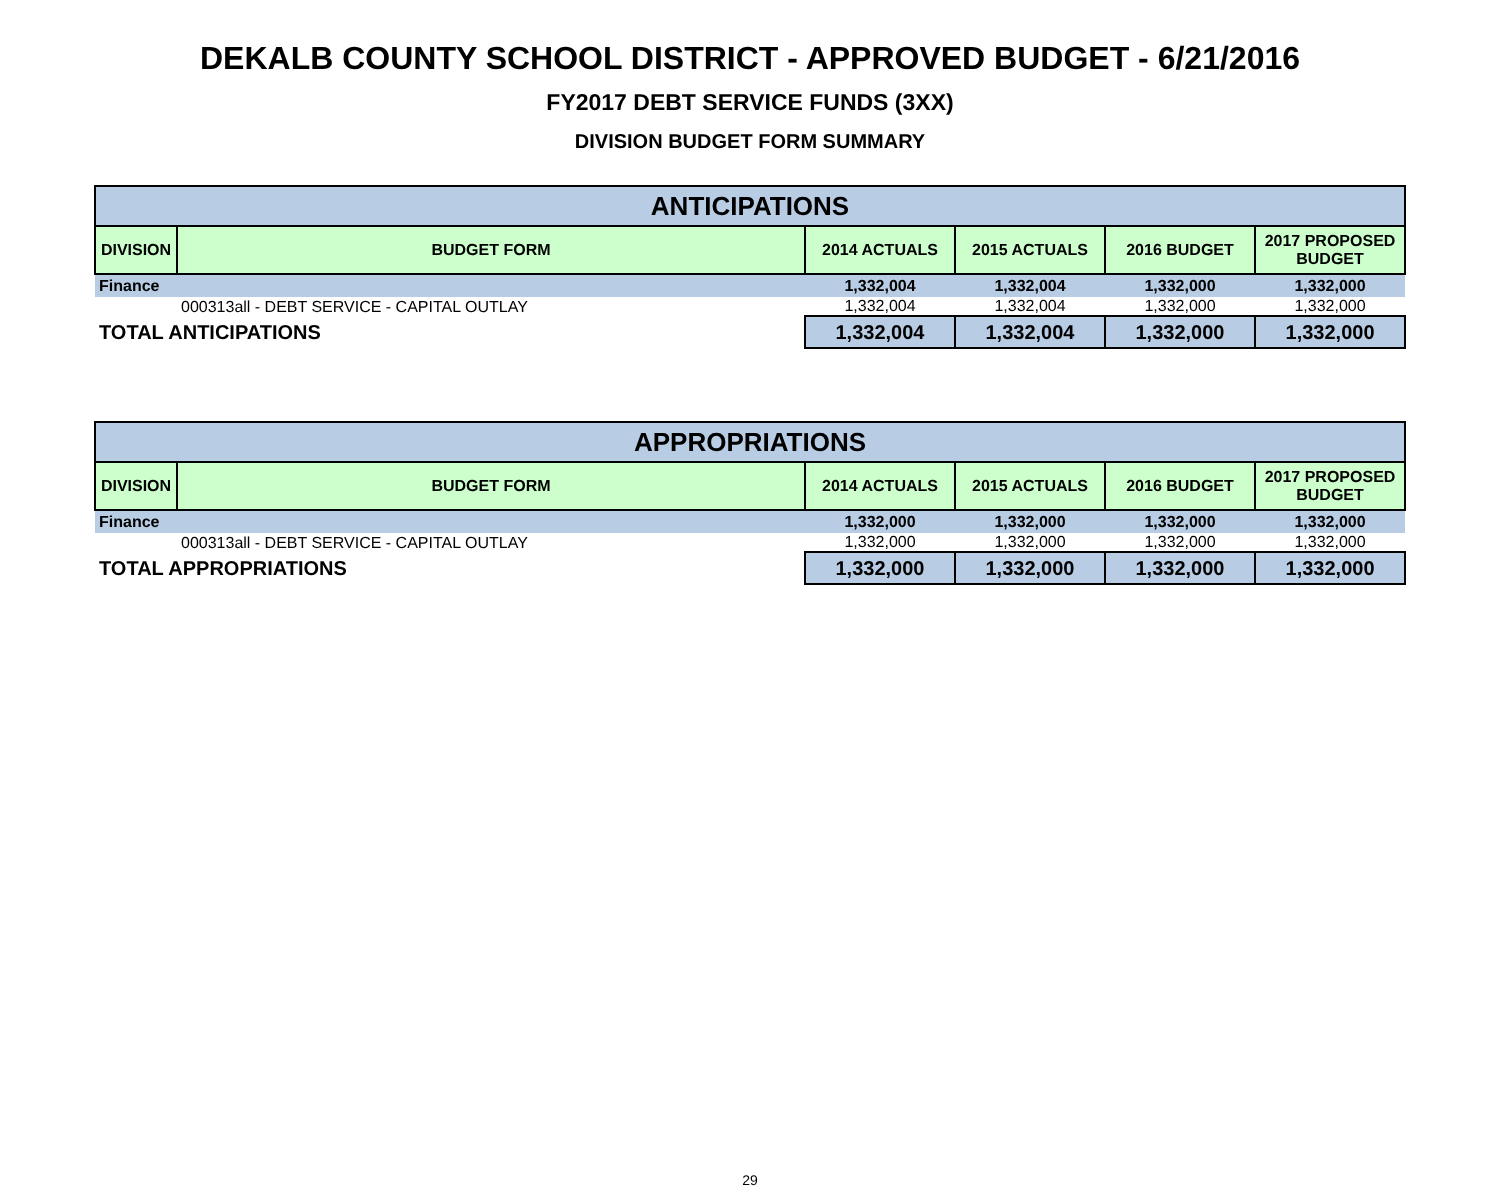DEKALB COUNTY SCHOOL DISTRICT - APPROVED BUDGET - 6/21/2016
FY2017 DEBT SERVICE FUNDS (3XX)
DIVISION BUDGET FORM SUMMARY
| ANTICIPATIONS | | | | | |
| --- | --- | --- | --- | --- | --- |
| DIVISION | BUDGET FORM | 2014 ACTUALS | 2015 ACTUALS | 2016 BUDGET | 2017 PROPOSED BUDGET |
| Finance | | 1,332,004 | 1,332,004 | 1,332,000 | 1,332,000 |
| | 000313all - DEBT SERVICE - CAPITAL OUTLAY | 1,332,004 | 1,332,004 | 1,332,000 | 1,332,000 |
| TOTAL ANTICIPATIONS | | 1,332,004 | 1,332,004 | 1,332,000 | 1,332,000 |
| APPROPRIATIONS | | | | | |
| --- | --- | --- | --- | --- | --- |
| DIVISION | BUDGET FORM | 2014 ACTUALS | 2015 ACTUALS | 2016 BUDGET | 2017 PROPOSED BUDGET |
| Finance | | 1,332,000 | 1,332,000 | 1,332,000 | 1,332,000 |
| | 000313all - DEBT SERVICE - CAPITAL OUTLAY | 1,332,000 | 1,332,000 | 1,332,000 | 1,332,000 |
| TOTAL APPROPRIATIONS | | 1,332,000 | 1,332,000 | 1,332,000 | 1,332,000 |
29